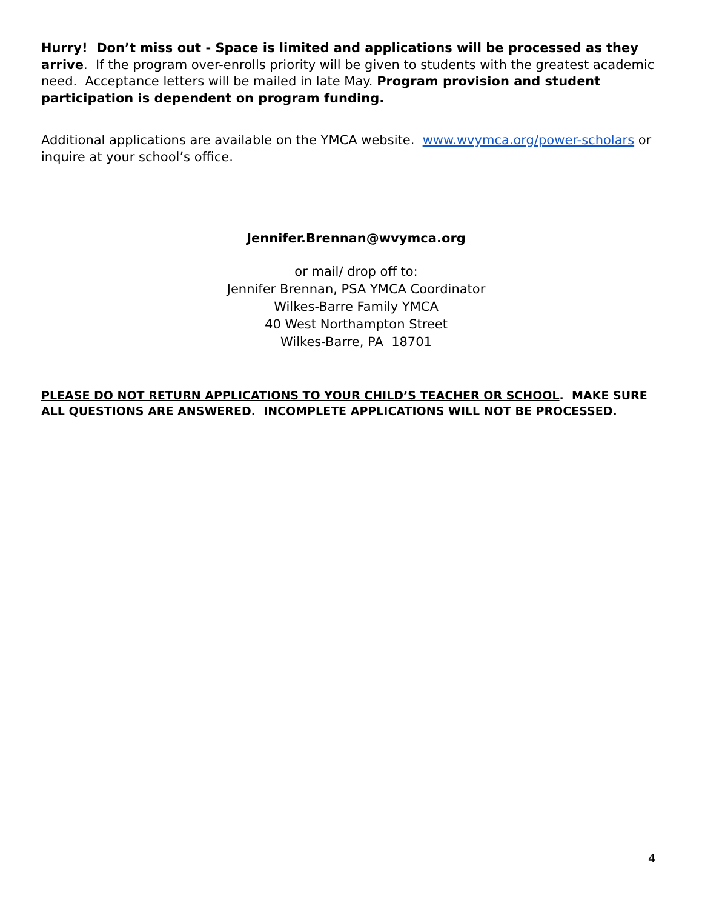Hurry! Don’t miss out - Space is limited and applications will be processed as they arrive. If the program over-enrolls priority will be given to students with the greatest academic need. Acceptance letters will be mailed in late May. Program provision and student participation is dependent on program funding.
Additional applications are available on the YMCA website. www.wvymca.org/power-scholars or inquire at your school’s office.
Jennifer.Brennan@wvymca.org
or mail/ drop off to:
Jennifer Brennan, PSA YMCA Coordinator
Wilkes-Barre Family YMCA
40 West Northampton Street
Wilkes-Barre, PA 18701
PLEASE DO NOT RETURN APPLICATIONS TO YOUR CHILD’S TEACHER OR SCHOOL. MAKE SURE ALL QUESTIONS ARE ANSWERED. INCOMPLETE APPLICATIONS WILL NOT BE PROCESSED.
4